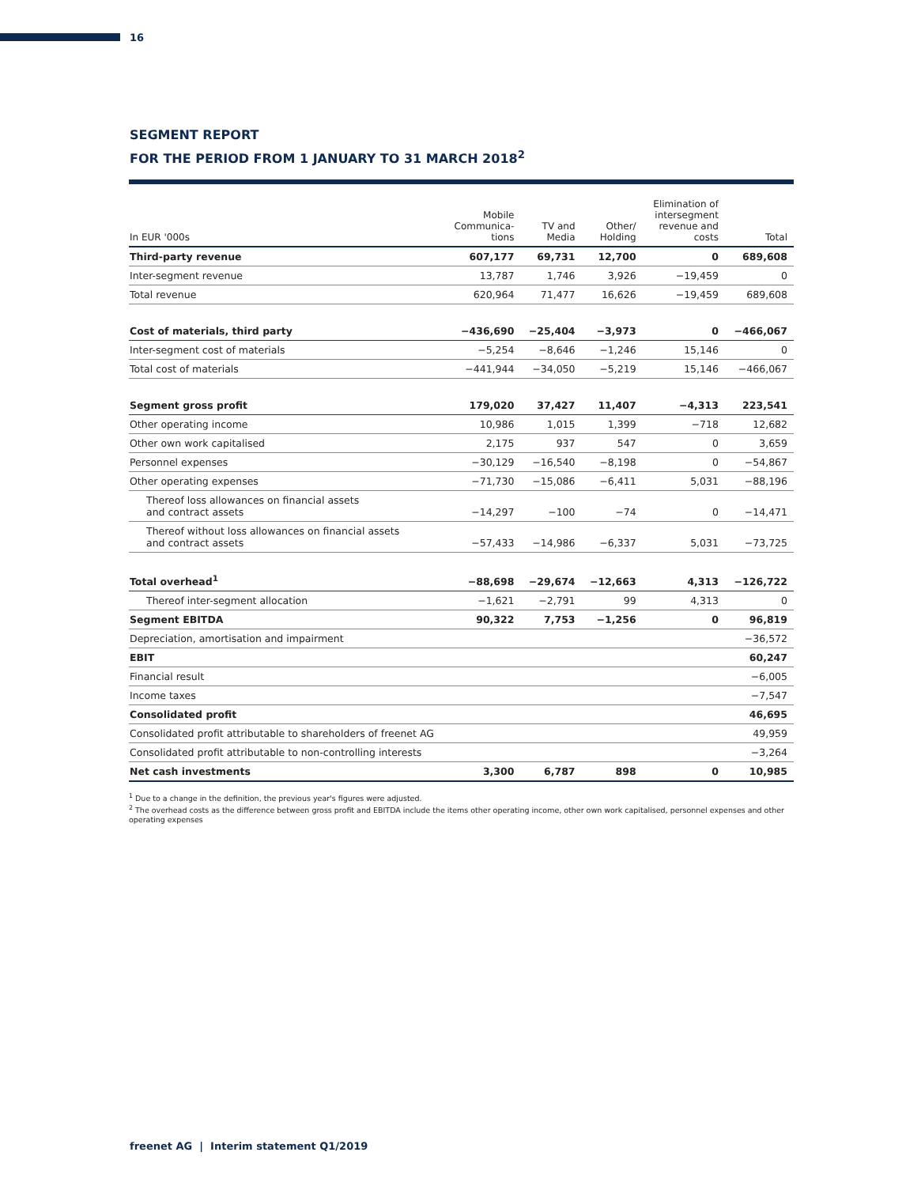16
SEGMENT REPORT
FOR THE PERIOD FROM 1 JANUARY TO 31 MARCH 2018<sup>2</sup>
| In EUR '000s | Mobile Communica- tions | TV and Media | Other/ Holding | Elimination of intersegment revenue and costs | Total |
| --- | --- | --- | --- | --- | --- |
| Third-party revenue | 607,177 | 69,731 | 12,700 | 0 | 689,608 |
| Inter-segment revenue | 13,787 | 1,746 | 3,926 | −19,459 | 0 |
| Total revenue | 620,964 | 71,477 | 16,626 | −19,459 | 689,608 |
| Cost of materials, third party | −436,690 | −25,404 | −3,973 | 0 | −466,067 |
| Inter-segment cost of materials | −5,254 | −8,646 | −1,246 | 15,146 | 0 |
| Total cost of materials | −441,944 | −34,050 | −5,219 | 15,146 | −466,067 |
| Segment gross profit | 179,020 | 37,427 | 11,407 | −4,313 | 223,541 |
| Other operating income | 10,986 | 1,015 | 1,399 | −718 | 12,682 |
| Other own work capitalised | 2,175 | 937 | 547 | 0 | 3,659 |
| Personnel expenses | −30,129 | −16,540 | −8,198 | 0 | −54,867 |
| Other operating expenses | −71,730 | −15,086 | −6,411 | 5,031 | −88,196 |
| Thereof loss allowances on financial assets and contract assets | −14,297 | −100 | −74 | 0 | −14,471 |
| Thereof without loss allowances on financial assets and contract assets | −57,433 | −14,986 | −6,337 | 5,031 | −73,725 |
| Total overhead<sup>1</sup> | −88,698 | −29,674 | −12,663 | 4,313 | −126,722 |
| Thereof inter-segment allocation | −1,621 | −2,791 | 99 | 4,313 | 0 |
| Segment EBITDA | 90,322 | 7,753 | −1,256 | 0 | 96,819 |
| Depreciation, amortisation and impairment | | | | | −36,572 |
| EBIT | | | | | 60,247 |
| Financial result | | | | | −6,005 |
| Income taxes | | | | | −7,547 |
| Consolidated profit | | | | | 46,695 |
| Consolidated profit attributable to shareholders of freenet AG | | | | | 49,959 |
| Consolidated profit attributable to non-controlling interests | | | | | −3,264 |
| Net cash investments | 3,300 | 6,787 | 898 | 0 | 10,985 |
<sup>1</sup> Due to a change in the definition, the previous year's figures were adjusted.
<sup>2</sup> The overhead costs as the difference between gross profit and EBITDA include the items other operating income, other own work capitalised, personnel expenses and other operating expenses
freenet AG | Interim statement Q1/2019